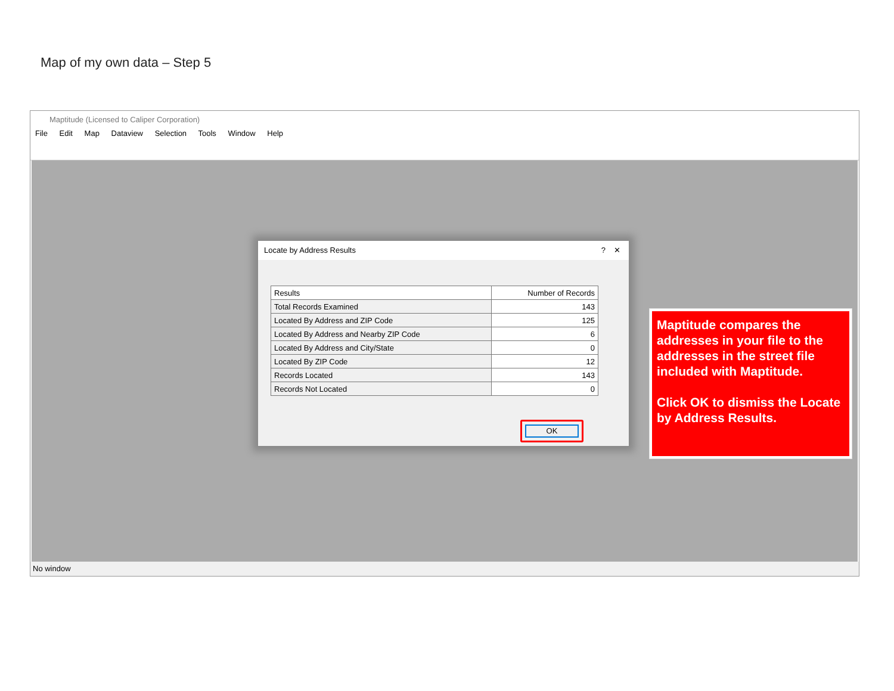Map of my own data – Step 5
Maptitude (Licensed to Caliper Corporation)
File Edit Map Dataview Selection Tools Window Help
No window
Locate by Address Results ✕?
| Results | Number of Records |
| --- | --- |
| Total Records Examined | 143 |
| Located By Address and ZIP Code | 125 |
| Located By Address and Nearby ZIP Code | 6 |
| Located By Address and City/State | 0 |
| Located By ZIP Code | 12 |
| Records Located | 143 |
| Records Not Located | 0 |
OK
Maptitude compares the addresses in your file to the addresses in the street file included with Maptitude.
Click OK to dismiss the Locate by Address Results.